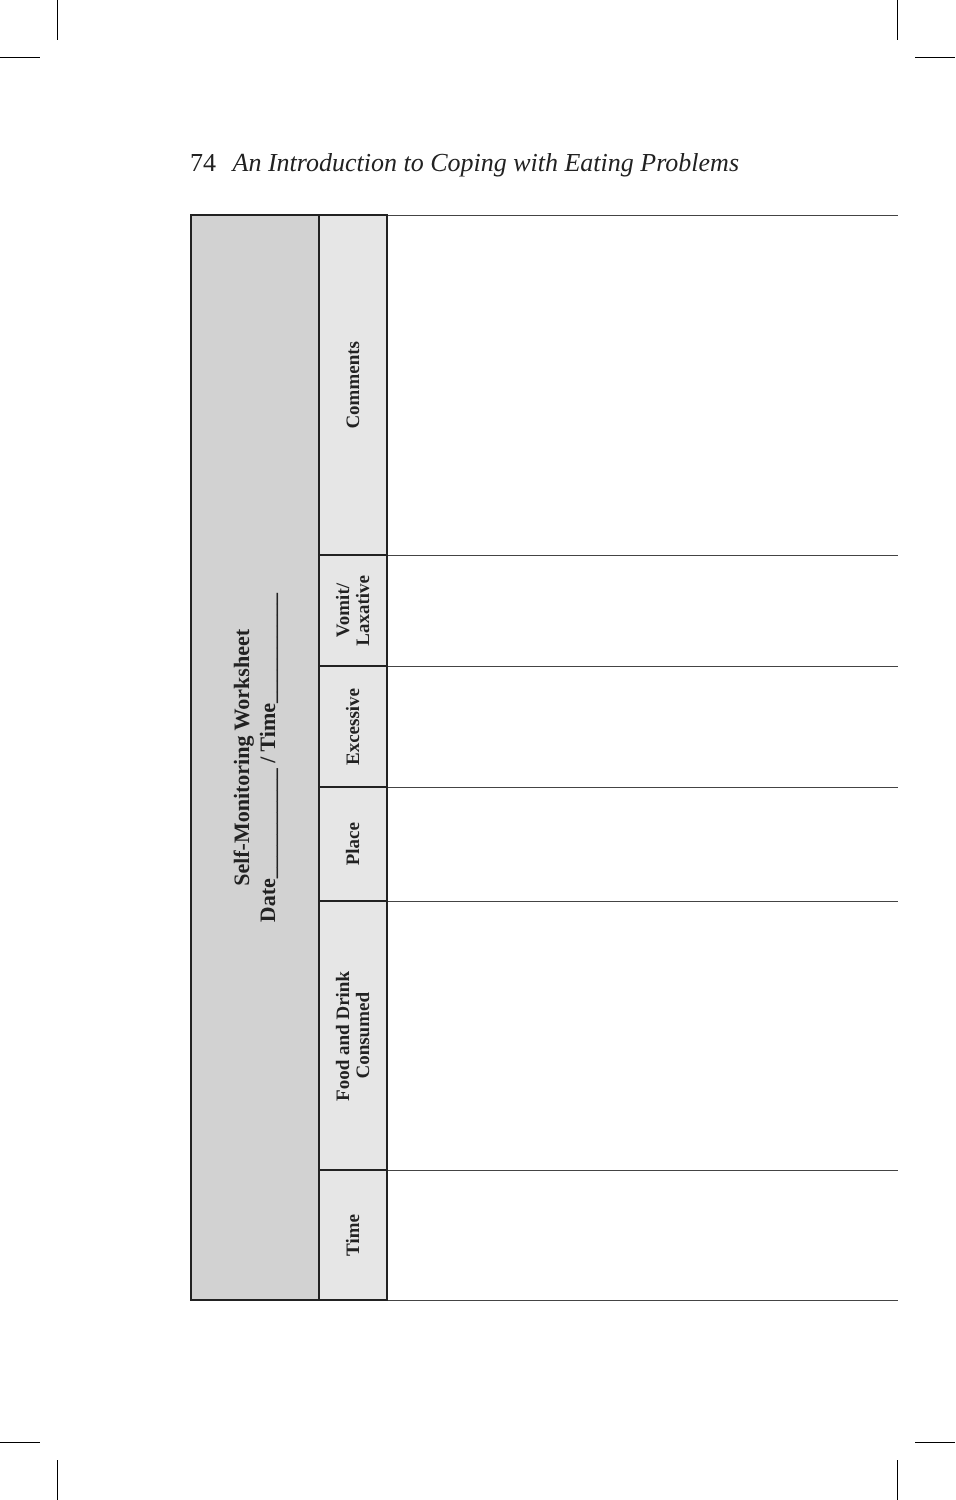74 An Introduction to Coping with Eating Problems
| Self-Monitoring Worksheet Date__________ / Time__________ | Comments | |
| | Vomit/ Laxative | |
| | Excessive | |
| | Place | |
| | Food and Drink Consumed | |
| | Time | |